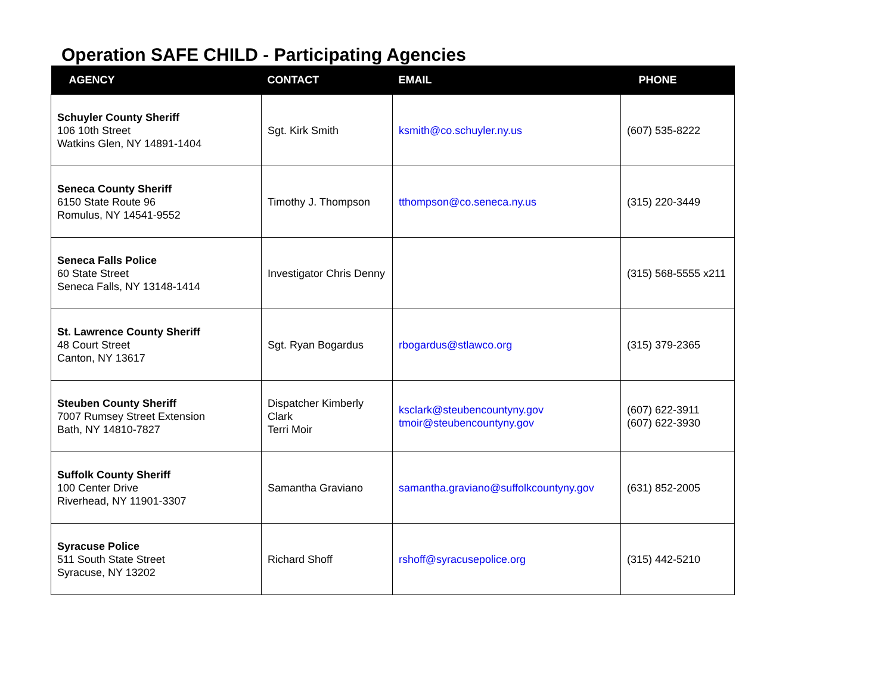Operation SAFE CHILD - Participating Agencies
| AGENCY | CONTACT | EMAIL | PHONE |
| --- | --- | --- | --- |
| Schuyler County Sheriff 106 10th Street Watkins Glen, NY 14891-1404 | Sgt. Kirk Smith | ksmith@co.schuyler.ny.us | (607) 535-8222 |
| Seneca County Sheriff 6150 State Route 96 Romulus, NY 14541-9552 | Timothy J. Thompson | tthompson@co.seneca.ny.us | (315) 220-3449 |
| Seneca Falls Police 60 State Street Seneca Falls, NY 13148-1414 | Investigator Chris Denny | | (315) 568-5555 x211 |
| St. Lawrence County Sheriff 48 Court Street Canton, NY 13617 | Sgt. Ryan Bogardus | rbogardus@stlawco.org | (315) 379-2365 |
| Steuben County Sheriff 7007 Rumsey Street Extension Bath, NY 14810-7827 | Dispatcher Kimberly Clark Terri Moir | ksclark@steubencountyny.gov tmoir@steubencountyny.gov | (607) 622-3911 (607) 622-3930 |
| Suffolk County Sheriff 100 Center Drive Riverhead, NY 11901-3307 | Samantha Graviano | samantha.graviano@suffolkcountyny.gov | (631) 852-2005 |
| Syracuse Police 511 South State Street Syracuse, NY 13202 | Richard Shoff | rshoff@syracusepolice.org | (315) 442-5210 |